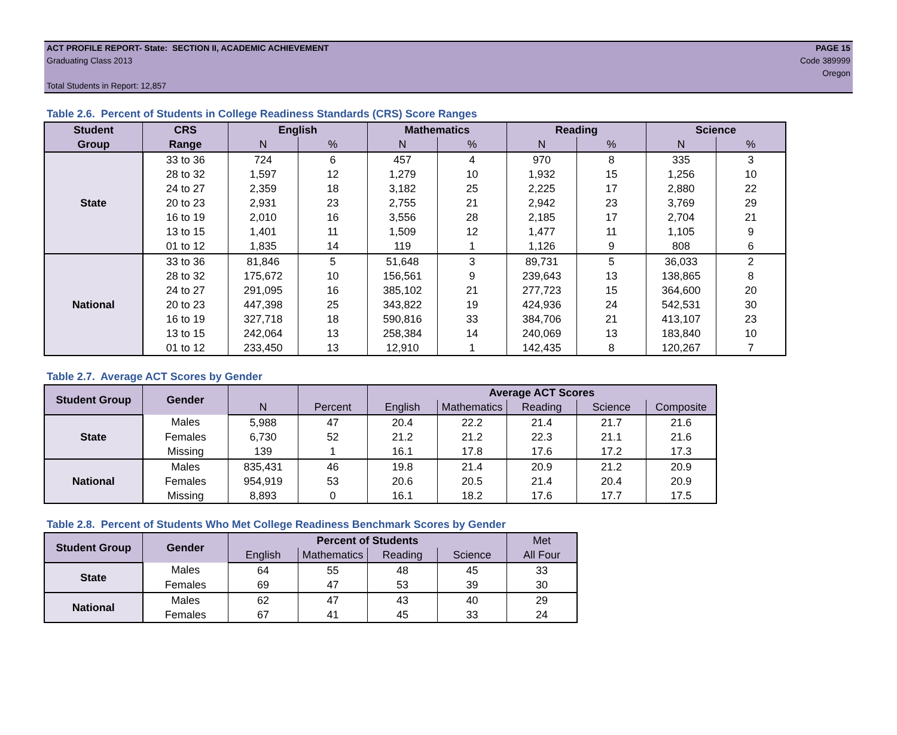ACT PROFILE REPORT- State: SECTION II, ACADEMIC ACHIEVEMENT PAGE 15
Graduating Class 2013 Code 389999
Oregon
Total Students in Report: 12,857
Table 2.6. Percent of Students in College Readiness Standards (CRS) Score Ranges
| Student | CRS | English | | Mathematics | | Reading | | Science | |
| --- | --- | --- | --- | --- | --- | --- | --- | --- | --- |
| Group | Range | N | % | N | % | N | % | N | % |
| State | 33 to 36 | 724 | 6 | 457 | 4 | 970 | 8 | 335 | 3 |
| | 28 to 32 | 1,597 | 12 | 1,279 | 10 | 1,932 | 15 | 1,256 | 10 |
| | 24 to 27 | 2,359 | 18 | 3,182 | 25 | 2,225 | 17 | 2,880 | 22 |
| | 20 to 23 | 2,931 | 23 | 2,755 | 21 | 2,942 | 23 | 3,769 | 29 |
| | 16 to 19 | 2,010 | 16 | 3,556 | 28 | 2,185 | 17 | 2,704 | 21 |
| | 13 to 15 | 1,401 | 11 | 1,509 | 12 | 1,477 | 11 | 1,105 | 9 |
| | 01 to 12 | 1,835 | 14 | 119 | 1 | 1,126 | 9 | 808 | 6 |
| National | 33 to 36 | 81,846 | 5 | 51,648 | 3 | 89,731 | 5 | 36,033 | 2 |
| | 28 to 32 | 175,672 | 10 | 156,561 | 9 | 239,643 | 13 | 138,865 | 8 |
| | 24 to 27 | 291,095 | 16 | 385,102 | 21 | 277,723 | 15 | 364,600 | 20 |
| | 20 to 23 | 447,398 | 25 | 343,822 | 19 | 424,936 | 24 | 542,531 | 30 |
| | 16 to 19 | 327,718 | 18 | 590,816 | 33 | 384,706 | 21 | 413,107 | 23 |
| | 13 to 15 | 242,064 | 13 | 258,384 | 14 | 240,069 | 13 | 183,840 | 10 |
| | 01 to 12 | 233,450 | 13 | 12,910 | 1 | 142,435 | 8 | 120,267 | 7 |
Table 2.7. Average ACT Scores by Gender
| Student Group | Gender | | | Average ACT Scores | | | | |
| --- | --- | --- | --- | --- | --- | --- | --- | --- |
| | | N | Percent | English | Mathematics | Reading | Science | Composite |
| State | Males | 5,988 | 47 | 20.4 | 22.2 | 21.4 | 21.7 | 21.6 |
| | Females | 6,730 | 52 | 21.2 | 21.2 | 22.3 | 21.1 | 21.6 |
| | Missing | 139 | 1 | 16.1 | 17.8 | 17.6 | 17.2 | 17.3 |
| National | Males | 835,431 | 46 | 19.8 | 21.4 | 20.9 | 21.2 | 20.9 |
| | Females | 954,919 | 53 | 20.6 | 20.5 | 21.4 | 20.4 | 20.9 |
| | Missing | 8,893 | 0 | 16.1 | 18.2 | 17.6 | 17.7 | 17.5 |
Table 2.8. Percent of Students Who Met College Readiness Benchmark Scores by Gender
| Student Group | Gender | Percent of Students | | | | Met |
| --- | --- | --- | --- | --- | --- | --- |
| | | English | Mathematics | Reading | Science | All Four |
| State | Males | 64 | 55 | 48 | 45 | 33 |
| | Females | 69 | 47 | 53 | 39 | 30 |
| National | Males | 62 | 47 | 43 | 40 | 29 |
| | Females | 67 | 41 | 45 | 33 | 24 |